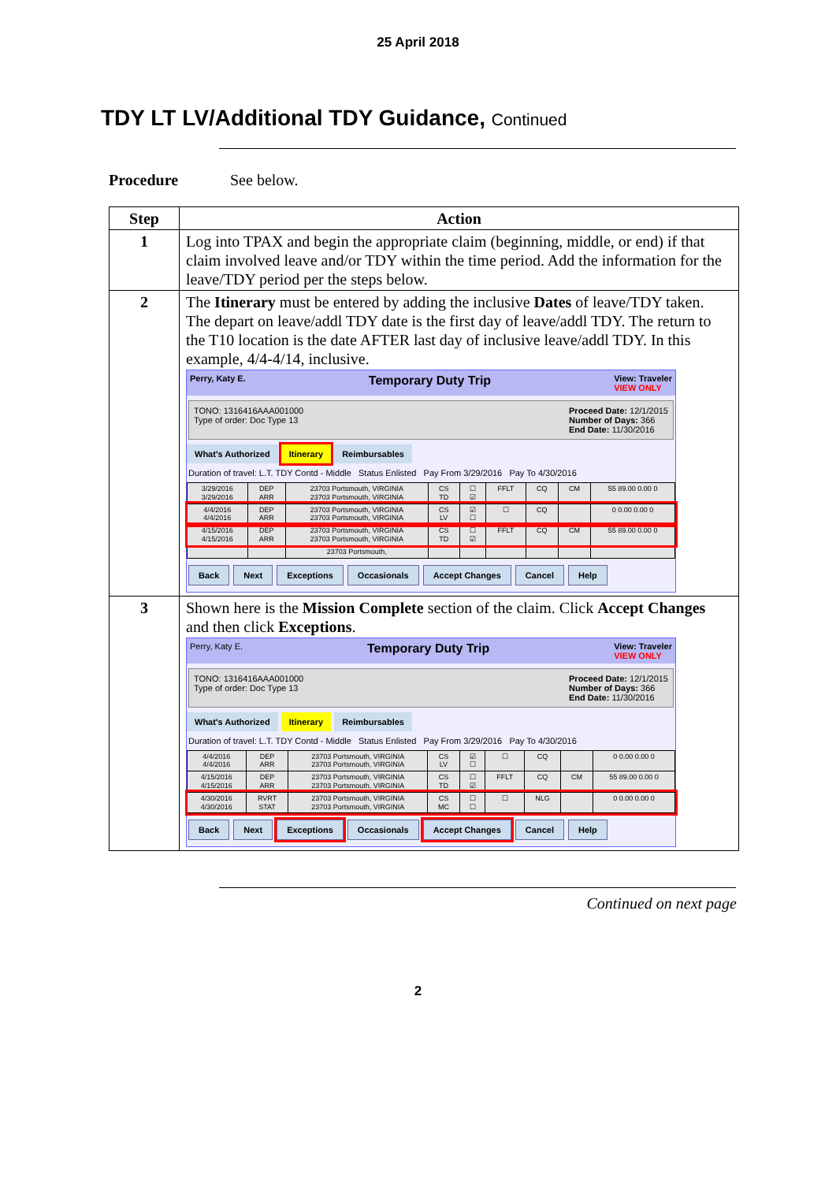25 April 2018
TDY LT LV/Additional TDY Guidance, Continued
Procedure See below.
| Step | Action |
| --- | --- |
| 1 | Log into TPAX and begin the appropriate claim (beginning, middle, or end) if that claim involved leave and/or TDY within the time period. Add the information for the leave/TDY period per the steps below. |
| 2 | The Itinerary must be entered by adding the inclusive Dates of leave/TDY taken. The depart on leave/addl TDY date is the first day of leave/addl TDY. The return to the T10 location is the date AFTER last day of inclusive leave/addl TDY. In this example, 4/4-4/14, inclusive. Perry, Katy E. Temporary Duty Trip View: Traveler VIEW ONLY TONO: 1316416AAA001000 Type of order: Doc Type 13 Proceed Date: 12/1/2015 Number of Days: 366 End Date: 11/30/2016 What's Authorized Itinerary Reimbursables Duration of travel: L.T. TDY Contd - Middle Status Enlisted Pay From 3/29/2016 Pay To 4/30/2016 / 3/29/2016 3/29/2016 / DEP ARR / 23703 Portsmouth, VIRGINIA 23703 Portsmouth, VIRGINIA / CS TD / ☐ ☑ / FFLT / CQ / CM / 55 89.00 0.00 0 / / 4/4/2016 4/4/2016 / DEP ARR / 23703 Portsmouth, VIRGINIA 23703 Portsmouth, VIRGINIA / CS LV / ☑ ☐ / ☐ / CQ / / 0 0.00 0.00 0 / / 4/15/2016 4/15/2016 / DEP ARR / 23703 Portsmouth, VIRGINIA 23703 Portsmouth, VIRGINIA / CS TD / ☐ ☑ / FFLT / CQ / CM / 55 89.00 0.00 0 / / / / 23703 Portsmouth, / / / / / / / Back Next Exceptions Occasionals Accept Changes Cancel Help |
| 3 | Shown here is the Mission Complete section of the claim. Click Accept Changes and then click Exceptions . Perry, Katy E. Temporary Duty Trip View: Traveler VIEW ONLY TONO: 1316416AAA001000 Type of order: Doc Type 13 Proceed Date: 12/1/2015 Number of Days: 366 End Date: 11/30/2016 What's Authorized Itinerary Reimbursables Duration of travel: L.T. TDY Contd - Middle Status Enlisted Pay From 3/29/2016 Pay To 4/30/2016 / 4/4/2016 4/4/2016 / DEP ARR / 23703 Portsmouth, VIRGINIA 23703 Portsmouth, VIRGINIA / CS LV / ☑ ☐ / ☐ / CQ / / 0 0.00 0.00 0 / / 4/15/2016 4/15/2016 / DEP ARR / 23703 Portsmouth, VIRGINIA 23703 Portsmouth, VIRGINIA / CS TD / ☐ ☑ / FFLT / CQ / CM / 55 89.00 0.00 0 / / 4/30/2016 4/30/2016 / RVRT STAT / 23703 Portsmouth, VIRGINIA 23703 Portsmouth, VIRGINIA / CS MC / ☐ ☐ / ☐ / NLG / / 0 0.00 0.00 0 / Back Next Exceptions Occasionals Accept Changes Cancel Help |
Continued on next page
2